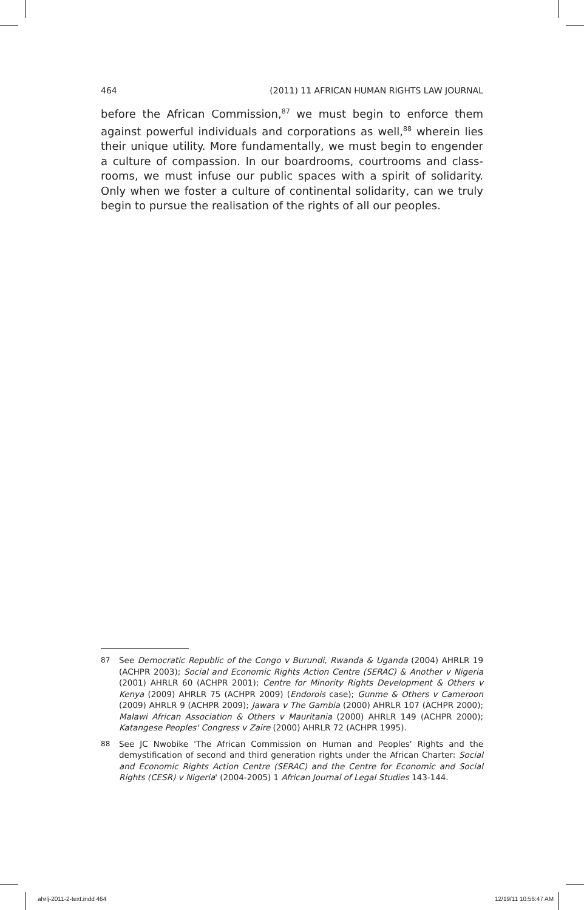464 (2011) 11 AFRICAN HUMAN RIGHTS LAW JOURNAL
before the African Commission,<sup>87</sup> we must begin to enforce them against powerful individuals and corporations as well,<sup>88</sup> wherein lies their unique utility. More fundamentally, we must begin to engender a culture of compassion. In our boardrooms, courtrooms and class-rooms, we must infuse our public spaces with a spirit of solidarity. Only when we foster a culture of continental solidarity, can we truly begin to pursue the realisation of the rights of all our peoples.
87 See Democratic Republic of the Congo v Burundi, Rwanda & Uganda (2004) AHRLR 19 (ACHPR 2003); Social and Economic Rights Action Centre (SERAC) & Another v Nigeria (2001) AHRLR 60 (ACHPR 2001); Centre for Minority Rights Development & Others v Kenya (2009) AHRLR 75 (ACHPR 2009) (Endorois case); Gunme & Others v Cameroon (2009) AHRLR 9 (ACHPR 2009); Jawara v The Gambia (2000) AHRLR 107 (ACHPR 2000); Malawi African Association & Others v Mauritania (2000) AHRLR 149 (ACHPR 2000); Katangese Peoples' Congress v Zaire (2000) AHRLR 72 (ACHPR 1995).
88 See JC Nwobike 'The African Commission on Human and Peoples' Rights and the demystification of second and third generation rights under the African Charter: Social and Economic Rights Action Centre (SERAC) and the Centre for Economic and Social Rights (CESR) v Nigeria' (2004-2005) 1 African Journal of Legal Studies 143-144.
ahrlj-2011-2-text.indd 464 12/19/11 10:56:47 AM